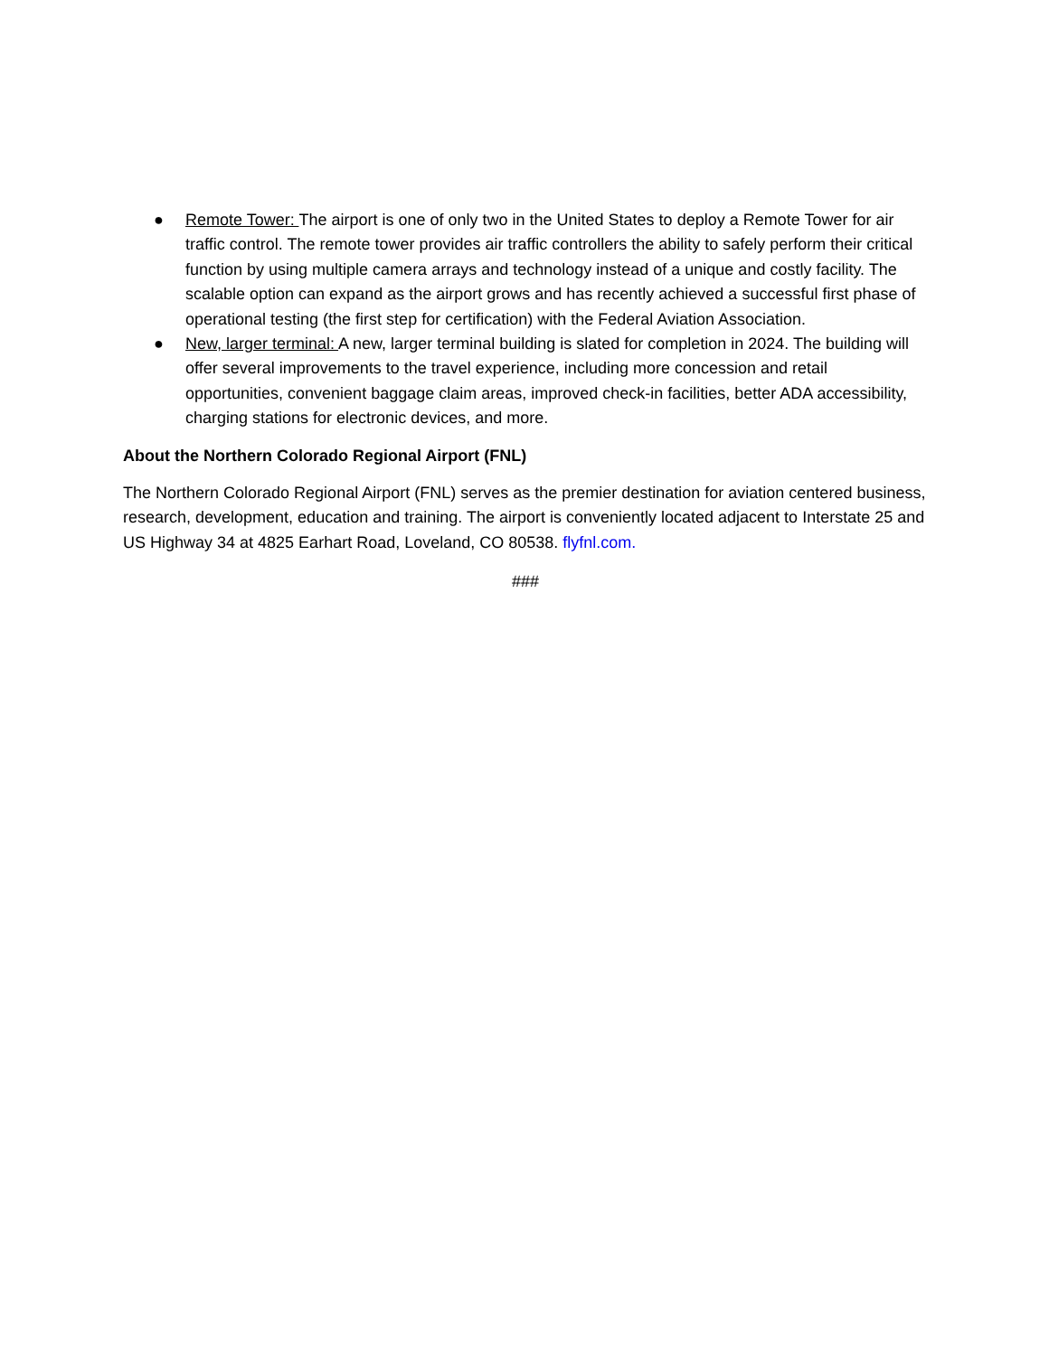● Remote Tower: The airport is one of only two in the United States to deploy a Remote Tower for air traffic control. The remote tower provides air traffic controllers the ability to safely perform their critical function by using multiple camera arrays and technology instead of a unique and costly facility. The scalable option can expand as the airport grows and has recently achieved a successful first phase of operational testing (the first step for certification) with the Federal Aviation Association.
● New, larger terminal: A new, larger terminal building is slated for completion in 2024. The building will offer several improvements to the travel experience, including more concession and retail opportunities, convenient baggage claim areas, improved check-in facilities, better ADA accessibility, charging stations for electronic devices, and more.
About the Northern Colorado Regional Airport (FNL)
The Northern Colorado Regional Airport (FNL) serves as the premier destination for aviation centered business, research, development, education and training. The airport is conveniently located adjacent to Interstate 25 and US Highway 34 at 4825 Earhart Road, Loveland, CO 80538. flyfnl.com.
###